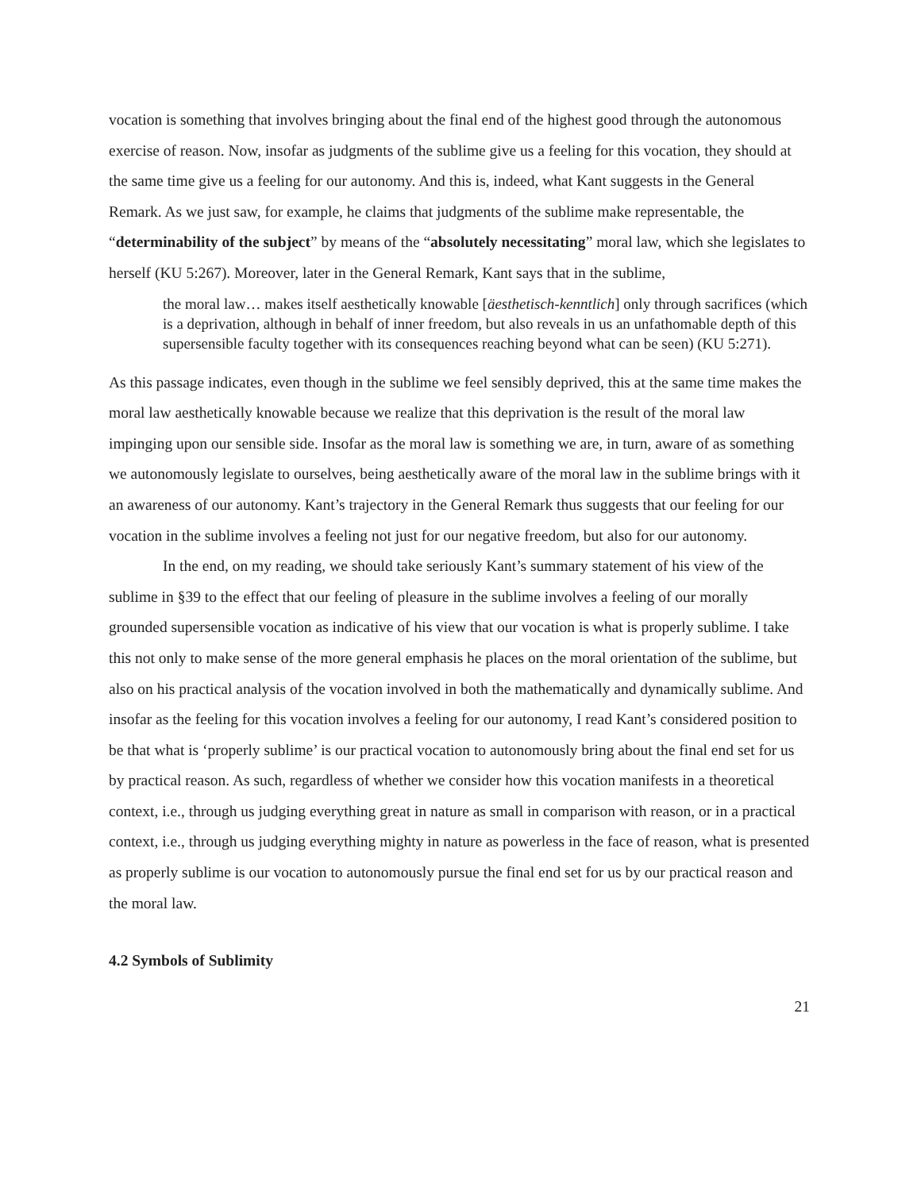vocation is something that involves bringing about the final end of the highest good through the autonomous exercise of reason. Now, insofar as judgments of the sublime give us a feeling for this vocation, they should at the same time give us a feeling for our autonomy. And this is, indeed, what Kant suggests in the General Remark. As we just saw, for example, he claims that judgments of the sublime make representable, the “determinability of the subject” by means of the “absolutely necessitating” moral law, which she legislates to herself (KU 5:267). Moreover, later in the General Remark, Kant says that in the sublime,
the moral law… makes itself aesthetically knowable [äesthetisch-kenntlich] only through sacrifices (which is a deprivation, although in behalf of inner freedom, but also reveals in us an unfathomable depth of this supersensible faculty together with its consequences reaching beyond what can be seen) (KU 5:271).
As this passage indicates, even though in the sublime we feel sensibly deprived, this at the same time makes the moral law aesthetically knowable because we realize that this deprivation is the result of the moral law impinging upon our sensible side. Insofar as the moral law is something we are, in turn, aware of as something we autonomously legislate to ourselves, being aesthetically aware of the moral law in the sublime brings with it an awareness of our autonomy. Kant’s trajectory in the General Remark thus suggests that our feeling for our vocation in the sublime involves a feeling not just for our negative freedom, but also for our autonomy.
In the end, on my reading, we should take seriously Kant’s summary statement of his view of the sublime in §39 to the effect that our feeling of pleasure in the sublime involves a feeling of our morally grounded supersensible vocation as indicative of his view that our vocation is what is properly sublime. I take this not only to make sense of the more general emphasis he places on the moral orientation of the sublime, but also on his practical analysis of the vocation involved in both the mathematically and dynamically sublime. And insofar as the feeling for this vocation involves a feeling for our autonomy, I read Kant’s considered position to be that what is ‘properly sublime’ is our practical vocation to autonomously bring about the final end set for us by practical reason. As such, regardless of whether we consider how this vocation manifests in a theoretical context, i.e., through us judging everything great in nature as small in comparison with reason, or in a practical context, i.e., through us judging everything mighty in nature as powerless in the face of reason, what is presented as properly sublime is our vocation to autonomously pursue the final end set for us by our practical reason and the moral law.
4.2 Symbols of Sublimity
21